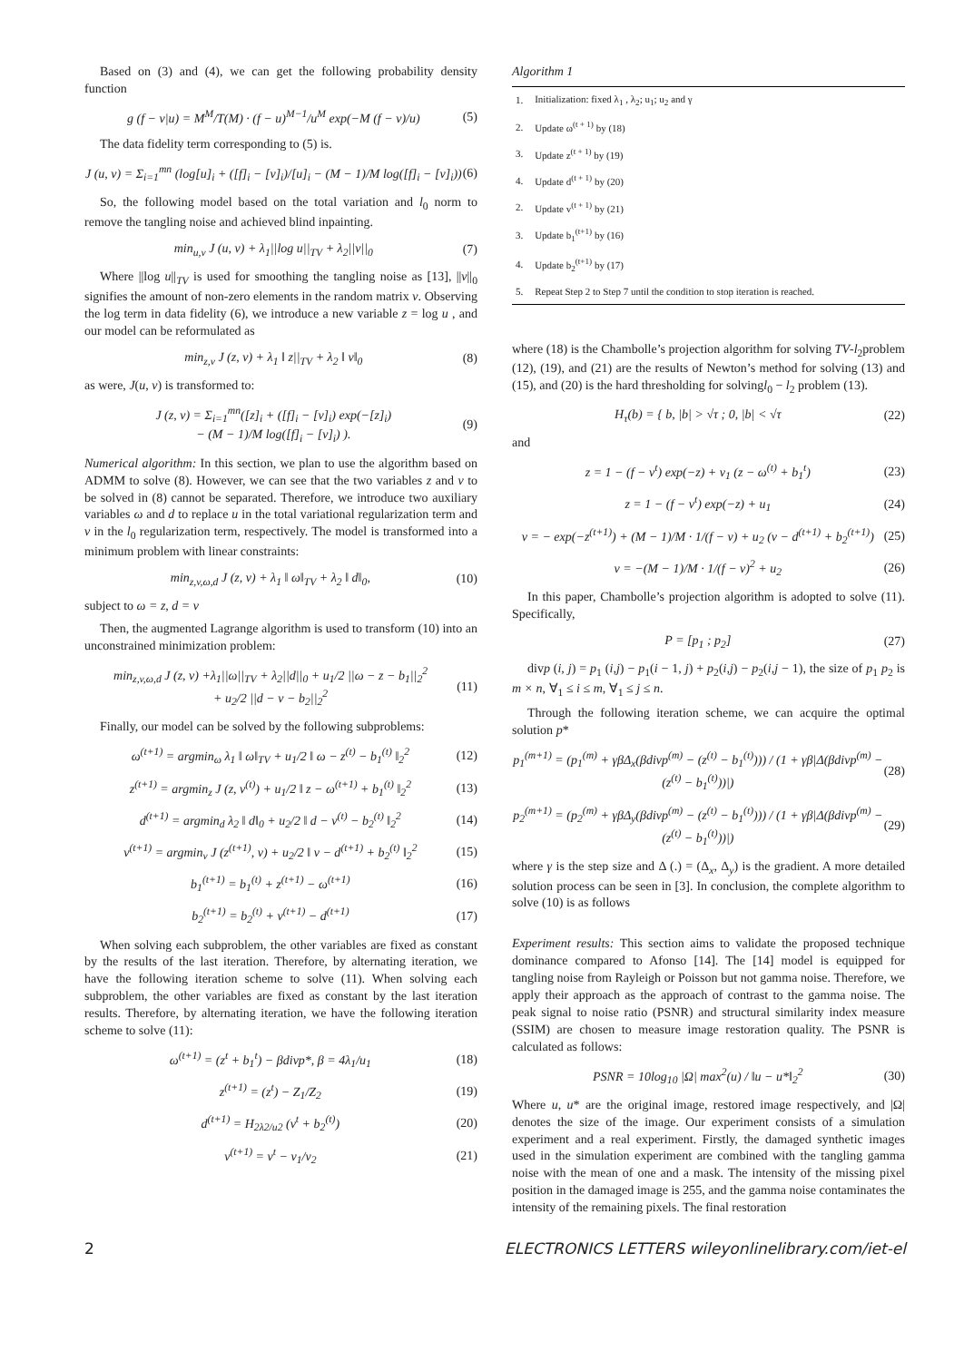Based on (3) and (4), we can get the following probability density function
g (f − v|u) = M<sup>M</sup>/T(M) · (f − u)<sup>M−1</sup>/u<sup>M</sup> exp(−M (f − v)/u) (5)
The data fidelity term corresponding to (5) is.
J (u, v) = Σ<sub>i=1</sub><sup>mn</sup> (log[u]<sub>i</sub> + ([f]<sub>i</sub> − [v]<sub>i</sub>)/[u]<sub>i</sub> − (M − 1)/M log([f]<sub>i</sub> − [v]<sub>i</sub>)) (6)
So, the following model based on the total variation and l<sub>0</sub> norm to remove the tangling noise and achieved blind inpainting.
min<sub>u,v</sub> J (u, v) + λ<sub>1</sub>||log u||<sub>TV</sub> + λ<sub>2</sub>||v||<sub>0</sub> (7)
Where ||log u||<sub>TV</sub> is used for smoothing the tangling noise as [13], ||v||<sub>0</sub> signifies the amount of non-zero elements in the random matrix v. Observing the log term in data fidelity (6), we introduce a new variable z = log u , and our model can be reformulated as
min<sub>z,v</sub> J (z, v) + λ<sub>1</sub> ‖ z||<sub>TV</sub> + λ<sub>2</sub> ‖ v‖<sub>0</sub> (8)
as were, J(u, v) is transformed to:
J (z, v) = Σ<sub>i=1</sub><sup>mn</sup>([z]<sub>i</sub> + ([f]<sub>i</sub> − [v]<sub>i</sub>) exp(−[z]<sub>i</sub>)
− (M − 1)/M log([f]<sub>i</sub> − [v]<sub>i</sub>) ). (9)
Numerical algorithm: In this section, we plan to use the algorithm based on ADMM to solve (8). However, we can see that the two variables z and v to be solved in (8) cannot be separated. Therefore, we introduce two auxiliary variables ω and d to replace u in the total variational regularization term and v in the l<sub>0</sub> regularization term, respectively. The model is transformed into a minimum problem with linear constraints:
min<sub>z,v,ω,d</sub> J (z, v) + λ<sub>1</sub> ‖ ω‖<sub>TV</sub> + λ<sub>2</sub> ‖ d‖<sub>0</sub>, (10)
subject to ω = z, d = v
Then, the augmented Lagrange algorithm is used to transform (10) into an unconstrained minimization problem:
min<sub>z,v,ω,d</sub> J (z, v) +λ<sub>1</sub>||ω||<sub>TV</sub> + λ<sub>2</sub>||d||<sub>0</sub> + u<sub>1</sub>/2 ||ω − z − b<sub>1</sub>||<sub>2</sub><sup>2</sup>
+ u<sub>2</sub>/2 ||d − v − b<sub>2</sub>||<sub>2</sub><sup>2</sup> (11)
Finally, our model can be solved by the following subproblems:
ω<sup>(t+1)</sup> = argmin<sub>ω</sub> λ<sub>1</sub> ‖ ω‖<sub>TV</sub> + u<sub>1</sub>/2 ‖ ω − z<sup>(t)</sup> − b<sub>1</sub><sup>(t)</sup> ‖<sub>2</sub><sup>2</sup> (12)
z<sup>(t+1)</sup> = argmin<sub>z</sub> J (z, v<sup>(t)</sup>) + u<sub>1</sub>/2 ‖ z − ω<sup>(t+1)</sup> + b<sub>1</sub><sup>(t)</sup> ‖<sub>2</sub><sup>2</sup> (13)
d<sup>(t+1)</sup> = argmin<sub>d</sub> λ<sub>2</sub> ‖ d‖<sub>0</sub> + u<sub>2</sub>/2 ‖ d − v<sup>(t)</sup> − b<sub>2</sub><sup>(t)</sup> ‖<sub>2</sub><sup>2</sup> (14)
v<sup>(t+1)</sup> = argmin<sub>v</sub> J (z<sup>(t+1)</sup>, v) + u<sub>2</sub>/2 ‖ v − d<sup>(t+1)</sup> + b<sub>2</sub><sup>(t)</sup> ‖<sub>2</sub><sup>2</sup> (15)
b<sub>1</sub><sup>(t+1)</sup> = b<sub>1</sub><sup>(t)</sup> + z<sup>(t+1)</sup> − ω<sup>(t+1)</sup> (16)
b<sub>2</sub><sup>(t+1)</sup> = b<sub>2</sub><sup>(t)</sup> + v<sup>(t+1)</sup> − d<sup>(t+1)</sup> (17)
When solving each subproblem, the other variables are fixed as constant by the results of the last iteration. Therefore, by alternating iteration, we have the following iteration scheme to solve (11). When solving each subproblem, the other variables are fixed as constant by the last iteration results. Therefore, by alternating iteration, we have the following iteration scheme to solve (11):
ω<sup>(t+1)</sup> = (z<sup>t</sup> + b<sub>1</sub><sup>t</sup>) − βdivp*, β = 4λ<sub>1</sub>/u<sub>1</sub> (18)
z<sup>(t+1)</sup> = (z<sup>t</sup>) − Z<sub>1</sub>/Z<sub>2</sub> (19)
d<sup>(t+1)</sup> = H<sub>2λ2/u2</sub> (v<sup>t</sup> + b<sub>2</sub><sup>(t)</sup>) (20)
v<sup>(t+1)</sup> = v<sup>t</sup> − v<sub>1</sub>/v<sub>2</sub> (21)
Algorithm 1
| 1. | Initialization: fixed λ<sub>1</sub> , λ<sub>2</sub>; u<sub>1</sub>; u<sub>2</sub> and γ |
| 2. | Update ω<sup>(t + 1)</sup> by (18) |
| 3. | Update z<sup>(t + 1)</sup> by (19) |
| 4. | Update d<sup>(t + 1)</sup> by (20) |
| 2. | Update v<sup>(t + 1)</sup> by (21) |
| 3. | Update b<sub>1</sub><sup>(t+1)</sup> by (16) |
| 4. | Update b<sub>2</sub><sup>(t+1)</sup> by (17) |
| 5. | Repeat Step 2 to Step 7 until the condition to stop iteration is reached. |
where (18) is the Chambolle’s projection algorithm for solving TV-l<sub>2</sub>problem (12), (19), and (21) are the results of Newton’s method for solving (13) and (15), and (20) is the hard thresholding for solvingl<sub>0</sub> − l<sub>2</sub> problem (13).
H<sub>τ</sub>(b) = { b, |b| > √τ ; 0, |b| < √τ (22)
and
z = 1 − (f − v<sup>t</sup>) exp(−z) + v<sub>1</sub> (z − ω<sup>(t)</sup> + b<sub>1</sub><sup>t</sup>) (23)
z = 1 − (f − v<sup>t</sup>) exp(−z) + u<sub>1</sub> (24)
v = − exp(−z<sup>(t+1)</sup>) + (M − 1)/M · 1/(f − v) + u<sub>2</sub> (v − d<sup>(t+1)</sup> + b<sub>2</sub><sup>(t+1)</sup>) (25)
v = −(M − 1)/M · 1/(f − v)<sup>2</sup> + u<sub>2</sub> (26)
In this paper, Chambolle’s projection algorithm is adopted to solve (11). Specifically,
P = [p<sub>1</sub> ; p<sub>2</sub>] (27)
divp (i, j) = p<sub>1</sub> (i,j) − p<sub>1</sub>(i − 1, j) + p<sub>2</sub>(i,j) − p<sub>2</sub>(i,j − 1), the size of p<sub>1</sub> p<sub>2</sub> is m × n, ∀<sub>1</sub> ≤ i ≤ m, ∀<sub>1</sub> ≤ j ≤ n.
Through the following iteration scheme, we can acquire the optimal solution p*
p<sub>1</sub><sup>(m+1)</sup> = (p<sub>1</sub><sup>(m)</sup> + γβΔ<sub>x</sub>(βdivp<sup>(m)</sup> − (z<sup>(t)</sup> − b<sub>1</sub><sup>(t)</sup>))) / (1 + γβ|Δ(βdivp<sup>(m)</sup> − (z<sup>(t)</sup> − b<sub>1</sub><sup>(t)</sup>))|) (28)
p<sub>2</sub><sup>(m+1)</sup> = (p<sub>2</sub><sup>(m)</sup> + γβΔ<sub>y</sub>(βdivp<sup>(m)</sup> − (z<sup>(t)</sup> − b<sub>1</sub><sup>(t)</sup>))) / (1 + γβ|Δ(βdivp<sup>(m)</sup> − (z<sup>(t)</sup> − b<sub>1</sub><sup>(t)</sup>))|) (29)
where γ is the step size and Δ (.) = (Δ<sub>x</sub>, Δ<sub>y</sub>) is the gradient. A more detailed solution process can be seen in [3]. In conclusion, the complete algorithm to solve (10) is as follows
Experiment results: This section aims to validate the proposed technique dominance compared to Afonso [14]. The [14] model is equipped for tangling noise from Rayleigh or Poisson but not gamma noise. Therefore, we apply their approach as the approach of contrast to the gamma noise. The peak signal to noise ratio (PSNR) and structural similarity index measure (SSIM) are chosen to measure image restoration quality. The PSNR is calculated as follows:
PSNR = 10log<sub>10</sub> |Ω| max<sup>2</sup>(u) / ‖u − u*‖<sub>2</sub><sup>2</sup> (30)
Where u, u* are the original image, restored image respectively, and |Ω| denotes the size of the image. Our experiment consists of a simulation experiment and a real experiment. Firstly, the damaged synthetic images used in the simulation experiment are combined with the tangling gamma noise with the mean of one and a mask. The intensity of the missing pixel position in the damaged image is 255, and the gamma noise contaminates the intensity of the remaining pixels. The final restoration
2 ELECTRONICS LETTERS wileyonlinelibrary.com/iet-el